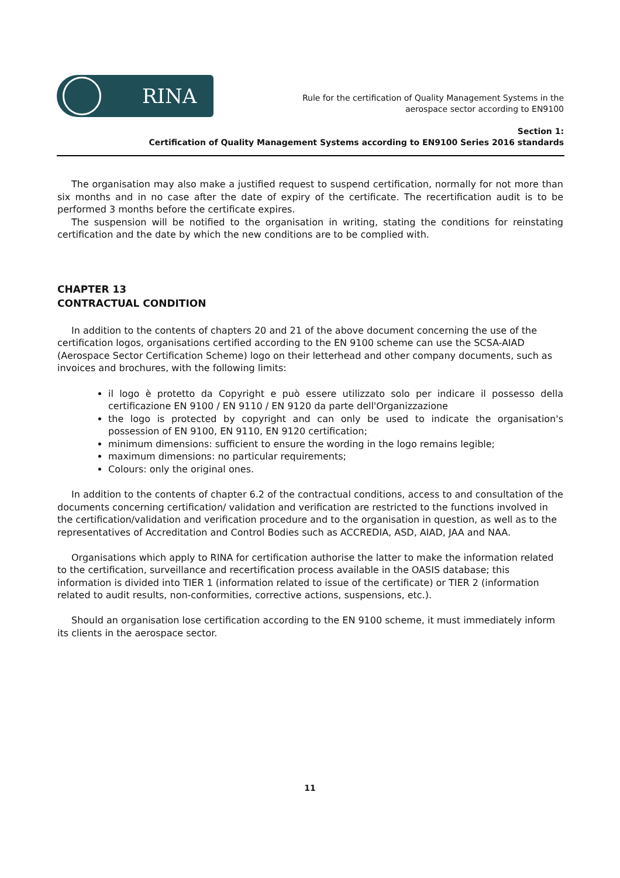RINA
Rule for the certification of Quality Management Systems in the
aerospace sector according to EN9100
Section 1:
Certification of Quality Management Systems according to EN9100 Series 2016 standards
The organisation may also make a justified request to suspend certification, normally for not more than six months and in no case after the date of expiry of the certificate. The recertification audit is to be performed 3 months before the certificate expires.
The suspension will be notified to the organisation in writing, stating the conditions for reinstating certification and the date by which the new conditions are to be complied with.
CHAPTER 13
CONTRACTUAL CONDITION
In addition to the contents of chapters 20 and 21 of the above document concerning the use of the certification logos, organisations certified according to the EN 9100 scheme can use the SCSA-AIAD (Aerospace Sector Certification Scheme) logo on their letterhead and other company documents, such as invoices and brochures, with the following limits:
il logo è protetto da Copyright e può essere utilizzato solo per indicare il possesso della certificazione EN 9100 / EN 9110 / EN 9120 da parte dell'Organizzazione
the logo is protected by copyright and can only be used to indicate the organisation's possession of EN 9100, EN 9110, EN 9120 certification;
minimum dimensions: sufficient to ensure the wording in the logo remains legible;
maximum dimensions: no particular requirements;
Colours: only the original ones.
In addition to the contents of chapter 6.2 of the contractual conditions, access to and consultation of the documents concerning certification/ validation and verification are restricted to the functions involved in the certification/validation and verification procedure and to the organisation in question, as well as to the representatives of Accreditation and Control Bodies such as ACCREDIA, ASD, AIAD, JAA and NAA.
Organisations which apply to RINA for certification authorise the latter to make the information related to the certification, surveillance and recertification process available in the OASIS database; this information is divided into TIER 1 (information related to issue of the certificate) or TIER 2 (information related to audit results, non-conformities, corrective actions, suspensions, etc.).
Should an organisation lose certification according to the EN 9100 scheme, it must immediately inform its clients in the aerospace sector.
11